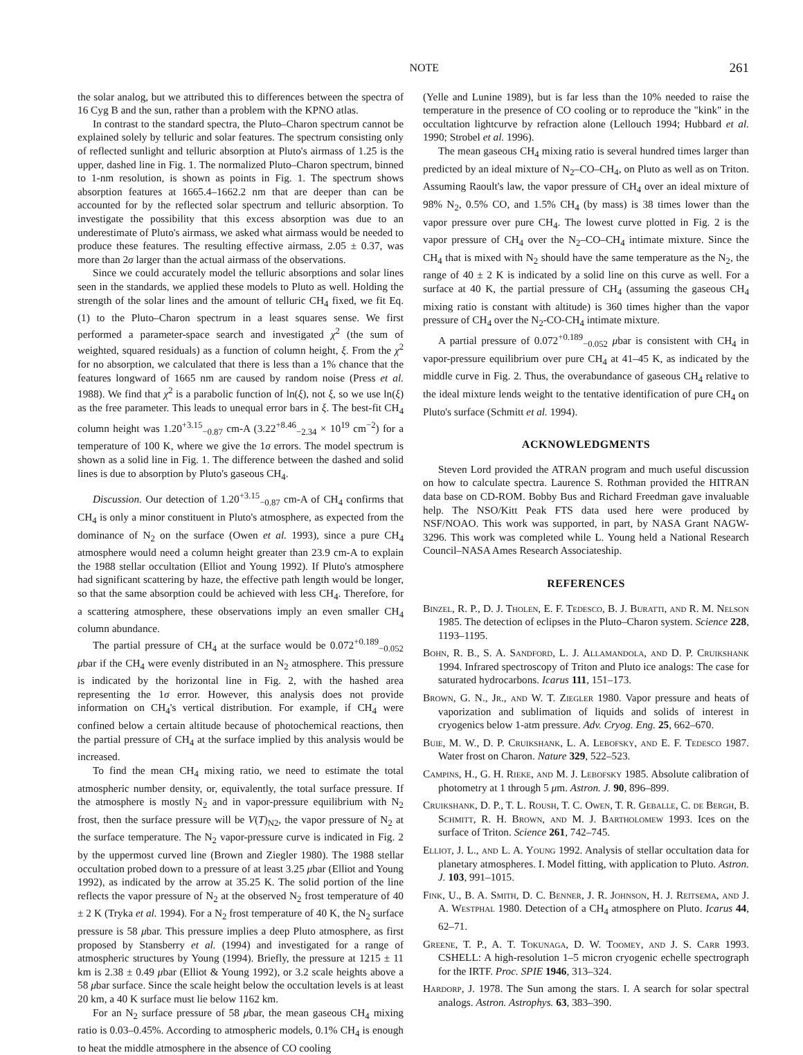NOTE 261
the solar analog, but we attributed this to differences between the spectra of 16 Cyg B and the sun, rather than a problem with the KPNO atlas.
In contrast to the standard spectra, the Pluto–Charon spectrum cannot be explained solely by telluric and solar features. The spectrum consisting only of reflected sunlight and telluric absorption at Pluto's airmass of 1.25 is the upper, dashed line in Fig. 1. The normalized Pluto–Charon spectrum, binned to 1-nm resolution, is shown as points in Fig. 1. The spectrum shows absorption features at 1665.4–1662.2 nm that are deeper than can be accounted for by the reflected solar spectrum and telluric absorption. To investigate the possibility that this excess absorption was due to an underestimate of Pluto's airmass, we asked what airmass would be needed to produce these features. The resulting effective airmass, 2.05 ± 0.37, was more than 2σ larger than the actual airmass of the observations.
Since we could accurately model the telluric absorptions and solar lines seen in the standards, we applied these models to Pluto as well. Holding the strength of the solar lines and the amount of telluric CH<sub>4</sub> fixed, we fit Eq. (1) to the Pluto–Charon spectrum in a least squares sense. We first performed a parameter-space search and investigated χ<sup>2</sup> (the sum of weighted, squared residuals) as a function of column height, ξ. From the χ<sup>2</sup> for no absorption, we calculated that there is less than a 1% chance that the features longward of 1665 nm are caused by random noise (Press et al. 1988). We find that χ<sup>2</sup> is a parabolic function of ln(ξ), not ξ, so we use ln(ξ) as the free parameter. This leads to unequal error bars in ξ. The best-fit CH<sub>4</sub> column height was 1.20<sup>+3.15</sup><sub>−0.87</sub> cm-A (3.22<sup>+8.46</sup><sub>−2.34</sub> × 10<sup>19</sup> cm<sup>−2</sup>) for a temperature of 100 K, where we give the 1σ errors. The model spectrum is shown as a solid line in Fig. 1. The difference between the dashed and solid lines is due to absorption by Pluto's gaseous CH<sub>4</sub>.
Discussion. Our detection of 1.20<sup>+3.15</sup><sub>−0.87</sub> cm-A of CH<sub>4</sub> confirms that CH<sub>4</sub> is only a minor constituent in Pluto's atmosphere, as expected from the dominance of N<sub>2</sub> on the surface (Owen et al. 1993), since a pure CH<sub>4</sub> atmosphere would need a column height greater than 23.9 cm-A to explain the 1988 stellar occultation (Elliot and Young 1992). If Pluto's atmosphere had significant scattering by haze, the effective path length would be longer, so that the same absorption could be achieved with less CH<sub>4</sub>. Therefore, for a scattering atmosphere, these observations imply an even smaller CH<sub>4</sub> column abundance.
The partial pressure of CH<sub>4</sub> at the surface would be 0.072<sup>+0.189</sup><sub>−0.052</sub> μbar if the CH<sub>4</sub> were evenly distributed in an N<sub>2</sub> atmosphere. This pressure is indicated by the horizontal line in Fig. 2, with the hashed area representing the 1σ error. However, this analysis does not provide information on CH<sub>4</sub>'s vertical distribution. For example, if CH<sub>4</sub> were confined below a certain altitude because of photochemical reactions, then the partial pressure of CH<sub>4</sub> at the surface implied by this analysis would be increased.
To find the mean CH<sub>4</sub> mixing ratio, we need to estimate the total atmospheric number density, or, equivalently, the total surface pressure. If the atmosphere is mostly N<sub>2</sub> and in vapor-pressure equilibrium with N<sub>2</sub> frost, then the surface pressure will be V(T)<sub>N2</sub>, the vapor pressure of N<sub>2</sub> at the surface temperature. The N<sub>2</sub> vapor-pressure curve is indicated in Fig. 2 by the uppermost curved line (Brown and Ziegler 1980). The 1988 stellar occultation probed down to a pressure of at least 3.25 μbar (Elliot and Young 1992), as indicated by the arrow at 35.25 K. The solid portion of the line reflects the vapor pressure of N<sub>2</sub> at the observed N<sub>2</sub> frost temperature of 40 ± 2 K (Tryka et al. 1994). For a N<sub>2</sub> frost temperature of 40 K, the N<sub>2</sub> surface pressure is 58 μbar. This pressure implies a deep Pluto atmosphere, as first proposed by Stansberry et al. (1994) and investigated for a range of atmospheric structures by Young (1994). Briefly, the pressure at 1215 ± 11 km is 2.38 ± 0.49 μbar (Elliot & Young 1992), or 3.2 scale heights above a 58 μbar surface. Since the scale height below the occultation levels is at least 20 km, a 40 K surface must lie below 1162 km.
For an N<sub>2</sub> surface pressure of 58 μbar, the mean gaseous CH<sub>4</sub> mixing ratio is 0.03–0.45%. According to atmospheric models, 0.1% CH<sub>4</sub> is enough to heat the middle atmosphere in the absence of CO cooling
(Yelle and Lunine 1989), but is far less than the 10% needed to raise the temperature in the presence of CO cooling or to reproduce the "kink" in the occultation lightcurve by refraction alone (Lellouch 1994; Hubbard et al. 1990; Strobel et al. 1996).
The mean gaseous CH<sub>4</sub> mixing ratio is several hundred times larger than predicted by an ideal mixture of N<sub>2</sub>–CO–CH<sub>4</sub>, on Pluto as well as on Triton. Assuming Raoult's law, the vapor pressure of CH<sub>4</sub> over an ideal mixture of 98% N<sub>2</sub>, 0.5% CO, and 1.5% CH<sub>4</sub> (by mass) is 38 times lower than the vapor pressure over pure CH<sub>4</sub>. The lowest curve plotted in Fig. 2 is the vapor pressure of CH<sub>4</sub> over the N<sub>2</sub>–CO–CH<sub>4</sub> intimate mixture. Since the CH<sub>4</sub> that is mixed with N<sub>2</sub> should have the same temperature as the N<sub>2</sub>, the range of 40 ± 2 K is indicated by a solid line on this curve as well. For a surface at 40 K, the partial pressure of CH<sub>4</sub> (assuming the gaseous CH<sub>4</sub> mixing ratio is constant with altitude) is 360 times higher than the vapor pressure of CH<sub>4</sub> over the N<sub>2</sub>-CO-CH<sub>4</sub> intimate mixture.
A partial pressure of 0.072<sup>+0.189</sup><sub>−0.052</sub> μbar is consistent with CH<sub>4</sub> in vapor-pressure equilibrium over pure CH<sub>4</sub> at 41–45 K, as indicated by the middle curve in Fig. 2. Thus, the overabundance of gaseous CH<sub>4</sub> relative to the ideal mixture lends weight to the tentative identification of pure CH<sub>4</sub> on Pluto's surface (Schmitt et al. 1994).
ACKNOWLEDGMENTS
Steven Lord provided the ATRAN program and much useful discussion on how to calculate spectra. Laurence S. Rothman provided the HITRAN data base on CD-ROM. Bobby Bus and Richard Freedman gave invaluable help. The NSO/Kitt Peak FTS data used here were produced by NSF/NOAO. This work was supported, in part, by NASA Grant NAGW-3296. This work was completed while L. Young held a National Research Council–NASA Ames Research Associateship.
REFERENCES
Binzel, R. P., D. J. Tholen, E. F. Tedesco, B. J. Buratti, and R. M. Nelson 1985. The detection of eclipses in the Pluto–Charon system. Science 228, 1193–1195.
Bohn, R. B., S. A. Sandford, L. J. Allamandola, and D. P. Cruikshank 1994. Infrared spectroscopy of Triton and Pluto ice analogs: The case for saturated hydrocarbons. Icarus 111, 151–173.
Brown, G. N., Jr., and W. T. Ziegler 1980. Vapor pressure and heats of vaporization and sublimation of liquids and solids of interest in cryogenics below 1-atm pressure. Adv. Cryog. Eng. 25, 662–670.
Buie, M. W., D. P. Cruikshank, L. A. Lebofsky, and E. F. Tedesco 1987. Water frost on Charon. Nature 329, 522–523.
Campins, H., G. H. Rieke, and M. J. Lebofsky 1985. Absolute calibration of photometry at 1 through 5 μm. Astron. J. 90, 896–899.
Cruikshank, D. P., T. L. Roush, T. C. Owen, T. R. Geballe, C. de Bergh, B. Schmitt, R. H. Brown, and M. J. Bartholomew 1993. Ices on the surface of Triton. Science 261, 742–745.
Elliot, J. L., and L. A. Young 1992. Analysis of stellar occultation data for planetary atmospheres. I. Model fitting, with application to Pluto. Astron. J. 103, 991–1015.
Fink, U., B. A. Smith, D. C. Benner, J. R. Johnson, H. J. Reitsema, and J. A. Westphal 1980. Detection of a CH<sub>4</sub> atmosphere on Pluto. Icarus 44, 62–71.
Greene, T. P., A. T. Tokunaga, D. W. Toomey, and J. S. Carr 1993. CSHELL: A high-resolution 1–5 micron cryogenic echelle spectrograph for the IRTF. Proc. SPIE 1946, 313–324.
Hardorp, J. 1978. The Sun among the stars. I. A search for solar spectral analogs. Astron. Astrophys. 63, 383–390.